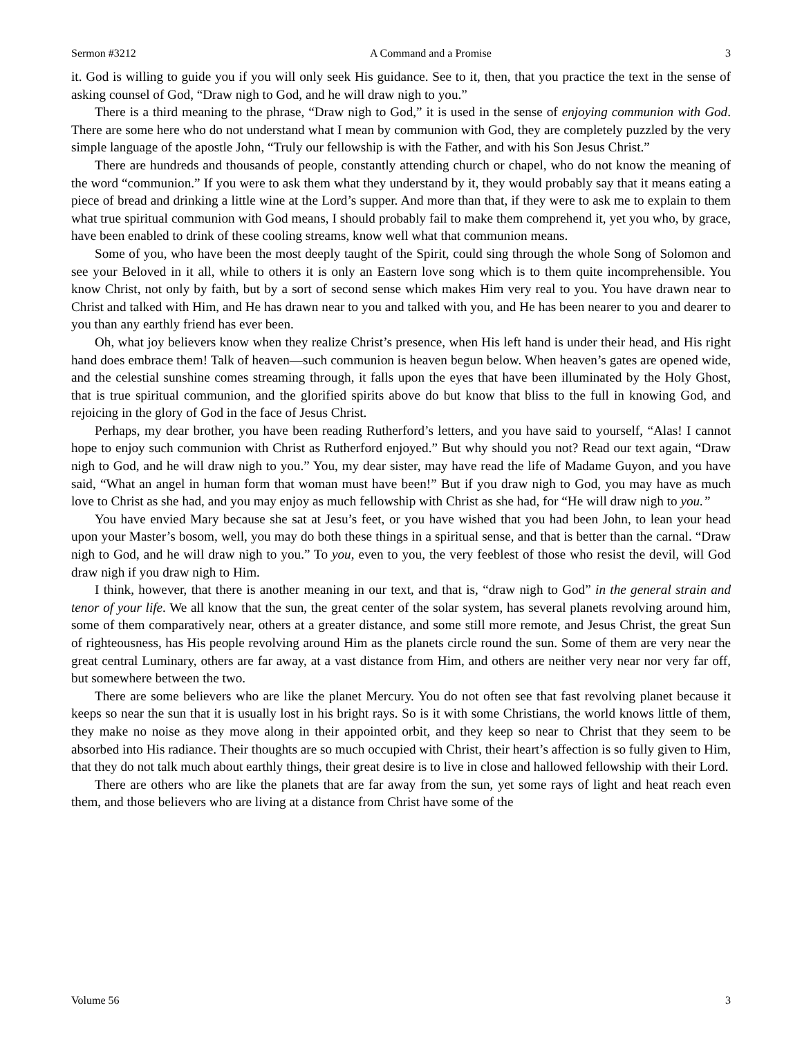Sermon #3212 A Command and a Promise 3
it. God is willing to guide you if you will only seek His guidance. See to it, then, that you practice the text in the sense of asking counsel of God, “Draw nigh to God, and he will draw nigh to you.”
There is a third meaning to the phrase, “Draw nigh to God,” it is used in the sense of enjoying communion with God. There are some here who do not understand what I mean by communion with God, they are completely puzzled by the very simple language of the apostle John, “Truly our fellowship is with the Father, and with his Son Jesus Christ.”
There are hundreds and thousands of people, constantly attending church or chapel, who do not know the meaning of the word “communion.” If you were to ask them what they understand by it, they would probably say that it means eating a piece of bread and drinking a little wine at the Lord’s supper. And more than that, if they were to ask me to explain to them what true spiritual communion with God means, I should probably fail to make them comprehend it, yet you who, by grace, have been enabled to drink of these cooling streams, know well what that communion means.
Some of you, who have been the most deeply taught of the Spirit, could sing through the whole Song of Solomon and see your Beloved in it all, while to others it is only an Eastern love song which is to them quite incomprehensible. You know Christ, not only by faith, but by a sort of second sense which makes Him very real to you. You have drawn near to Christ and talked with Him, and He has drawn near to you and talked with you, and He has been nearer to you and dearer to you than any earthly friend has ever been.
Oh, what joy believers know when they realize Christ’s presence, when His left hand is under their head, and His right hand does embrace them! Talk of heaven—such communion is heaven begun below. When heaven’s gates are opened wide, and the celestial sunshine comes streaming through, it falls upon the eyes that have been illuminated by the Holy Ghost, that is true spiritual communion, and the glorified spirits above do but know that bliss to the full in knowing God, and rejoicing in the glory of God in the face of Jesus Christ.
Perhaps, my dear brother, you have been reading Rutherford’s letters, and you have said to yourself, “Alas! I cannot hope to enjoy such communion with Christ as Rutherford enjoyed.” But why should you not? Read our text again, “Draw nigh to God, and he will draw nigh to you.” You, my dear sister, may have read the life of Madame Guyon, and you have said, “What an angel in human form that woman must have been!” But if you draw nigh to God, you may have as much love to Christ as she had, and you may enjoy as much fellowship with Christ as she had, for “He will draw nigh to you.”
You have envied Mary because she sat at Jesu’s feet, or you have wished that you had been John, to lean your head upon your Master’s bosom, well, you may do both these things in a spiritual sense, and that is better than the carnal. “Draw nigh to God, and he will draw nigh to you.” To you, even to you, the very feeblest of those who resist the devil, will God draw nigh if you draw nigh to Him.
I think, however, that there is another meaning in our text, and that is, “draw nigh to God” in the general strain and tenor of your life. We all know that the sun, the great center of the solar system, has several planets revolving around him, some of them comparatively near, others at a greater distance, and some still more remote, and Jesus Christ, the great Sun of righteousness, has His people revolving around Him as the planets circle round the sun. Some of them are very near the great central Luminary, others are far away, at a vast distance from Him, and others are neither very near nor very far off, but somewhere between the two.
There are some believers who are like the planet Mercury. You do not often see that fast revolving planet because it keeps so near the sun that it is usually lost in his bright rays. So is it with some Christians, the world knows little of them, they make no noise as they move along in their appointed orbit, and they keep so near to Christ that they seem to be absorbed into His radiance. Their thoughts are so much occupied with Christ, their heart’s affection is so fully given to Him, that they do not talk much about earthly things, their great desire is to live in close and hallowed fellowship with their Lord.
There are others who are like the planets that are far away from the sun, yet some rays of light and heat reach even them, and those believers who are living at a distance from Christ have some of the
Volume 56 3